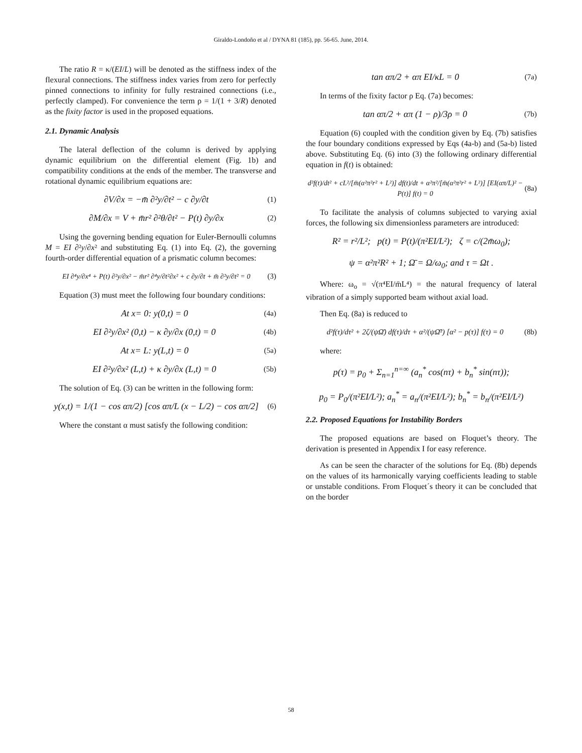Giraldo-Londoño et al / DYNA 81 (185), pp. 56-65. June, 2014.
The ratio R = κ/(EI/L) will be denoted as the stiffness index of the flexural connections. The stiffness index varies from zero for perfectly pinned connections to infinity for fully restrained connections (i.e., perfectly clamped). For convenience the term ρ = 1/(1 + 3/R) denoted as the fixity factor is used in the proposed equations.
2.1. Dynamic Analysis
The lateral deflection of the column is derived by applying dynamic equilibrium on the differential element (Fig. 1b) and compatibility conditions at the ends of the member. The transverse and rotational dynamic equilibrium equations are:
∂V/∂x = −m̄ ∂²y/∂t² − c ∂y/∂t (1)
∂M/∂x = V + m̄r² ∂²θ/∂t² − P(t) ∂y/∂x (2)
Using the governing bending equation for Euler-Bernoulli columns M = EI ∂²y/∂x² and substituting Eq. (1) into Eq. (2), the governing fourth-order differential equation of a prismatic column becomes:
EI ∂⁴y/∂x⁴ + P(t) ∂²y/∂x² − m̄r² ∂⁴y/∂t²∂x² + c ∂y/∂t + m̄ ∂²y/∂t² = 0 (3)
Equation (3) must meet the following four boundary conditions:
At x= 0: y(0,t) = 0 (4a)
EI ∂²y/∂x² (0,t) − κ ∂y/∂x (0,t) = 0 (4b)
At x= L: y(L,t) = 0 (5a)
EI ∂²y/∂x² (L,t) + κ ∂y/∂x (L,t) = 0 (5b)
The solution of Eq. (3) can be written in the following form:
y(x,t) = 1/(1 − cos απ/2) [cos απ/L (x − L/2) − cos απ/2] (6)
Where the constant α must satisfy the following condition:
tan απ/2 + απ EI/κL = 0 (7a)
In terms of the fixity factor ρ Eq. (7a) becomes:
tan απ/2 + απ (1 − ρ)/3ρ = 0 (7b)
Equation (6) coupled with the condition given by Eq. (7b) satisfies the four boundary conditions expressed by Eqs (4a-b) and (5a-b) listed above. Substituting Eq. (6) into (3) the following ordinary differential equation in f(t) is obtained:
d²f(t)/dt² + cL²/[m̄(α²π²r² + L²)] df(t)/dt + α²π²/[m̄(α²π²r² + L²)] [EI(απ/L)² − P(t)] f(t) = 0 (8a)
To facilitate the analysis of columns subjected to varying axial forces, the following six dimensionless parameters are introduced:
R² = r²/L²; p(t) = P(t)/(π²EI/L²); ζ = c/(2m̄ω<sub>0</sub>);
ψ = α²π²R² + 1; Ω̄ = Ω/ω<sub>0</sub>; and τ = Ωt .
Where: ω<sub>o</sub> = √(π⁴EI/m̄L⁴) = the natural frequency of lateral vibration of a simply supported beam without axial load.
Then Eq. (8a) is reduced to
d²f(τ)/dτ² + 2ζ/(ψΩ̄) df(τ)/dτ + α²/(ψΩ̄²) [α² − p(τ)] f(τ) = 0 (8b)
where:
p(τ) = p<sub>0</sub> + Σ<sub>n=1</sub><sup>n=∞</sup> (a<sub>n</sub><sup>*</sup> cos(nτ) + b<sub>n</sub><sup>*</sup> sin(nτ));
p<sub>0</sub> = P<sub>0</sub>/(π²EI/L²); a<sub>n</sub><sup>*</sup> = a<sub>n</sub>/(π²EI/L²); b<sub>n</sub><sup>*</sup> = b<sub>n</sub>/(π²EI/L²)
2.2. Proposed Equations for Instability Borders
The proposed equations are based on Floquet’s theory. The derivation is presented in Appendix I for easy reference.
As can be seen the character of the solutions for Eq. (8b) depends on the values of its harmonically varying coefficients leading to stable or unstable conditions. From Floquet´s theory it can be concluded that on the border
58